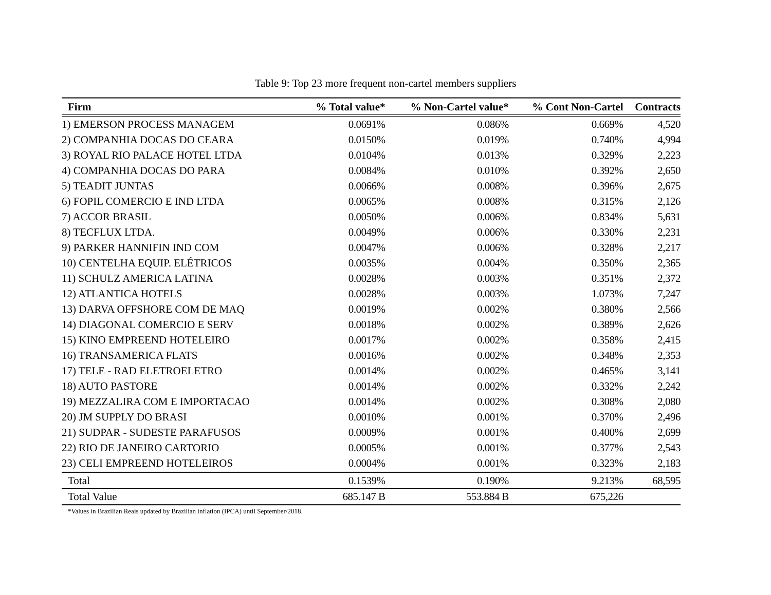Table 9: Top 23 more frequent non-cartel members suppliers
| Firm | % Total value* | % Non-Cartel value* | % Cont Non-Cartel | Contracts |
| --- | --- | --- | --- | --- |
| 1) EMERSON PROCESS MANAGEM | 0.0691% | 0.086% | 0.669% | 4,520 |
| 2) COMPANHIA DOCAS DO CEARA | 0.0150% | 0.019% | 0.740% | 4,994 |
| 3) ROYAL RIO PALACE HOTEL LTDA | 0.0104% | 0.013% | 0.329% | 2,223 |
| 4) COMPANHIA DOCAS DO PARA | 0.0084% | 0.010% | 0.392% | 2,650 |
| 5) TEADIT JUNTAS | 0.0066% | 0.008% | 0.396% | 2,675 |
| 6) FOPIL COMERCIO E IND LTDA | 0.0065% | 0.008% | 0.315% | 2,126 |
| 7) ACCOR BRASIL | 0.0050% | 0.006% | 0.834% | 5,631 |
| 8) TECFLUX LTDA. | 0.0049% | 0.006% | 0.330% | 2,231 |
| 9) PARKER HANNIFIN IND COM | 0.0047% | 0.006% | 0.328% | 2,217 |
| 10) CENTELHA EQUIP. ELÉTRICOS | 0.0035% | 0.004% | 0.350% | 2,365 |
| 11) SCHULZ AMERICA LATINA | 0.0028% | 0.003% | 0.351% | 2,372 |
| 12) ATLANTICA HOTELS | 0.0028% | 0.003% | 1.073% | 7,247 |
| 13) DARVA OFFSHORE COM DE MAQ | 0.0019% | 0.002% | 0.380% | 2,566 |
| 14) DIAGONAL COMERCIO E SERV | 0.0018% | 0.002% | 0.389% | 2,626 |
| 15) KINO EMPREEND HOTELEIRO | 0.0017% | 0.002% | 0.358% | 2,415 |
| 16) TRANSAMERICA FLATS | 0.0016% | 0.002% | 0.348% | 2,353 |
| 17) TELE - RAD ELETROELETRO | 0.0014% | 0.002% | 0.465% | 3,141 |
| 18) AUTO PASTORE | 0.0014% | 0.002% | 0.332% | 2,242 |
| 19) MEZZALIRA COM E IMPORTACAO | 0.0014% | 0.002% | 0.308% | 2,080 |
| 20) JM SUPPLY DO BRASI | 0.0010% | 0.001% | 0.370% | 2,496 |
| 21) SUDPAR - SUDESTE PARAFUSOS | 0.0009% | 0.001% | 0.400% | 2,699 |
| 22) RIO DE JANEIRO CARTORIO | 0.0005% | 0.001% | 0.377% | 2,543 |
| 23) CELI EMPREEND HOTELEIROS | 0.0004% | 0.001% | 0.323% | 2,183 |
| Total | 0.1539% | 0.190% | 9.213% | 68,595 |
| Total Value | 685.147 B | 553.884 B | 675,226 | |
*Values in Brazilian Reais updated by Brazilian inflation (IPCA) until September/2018.